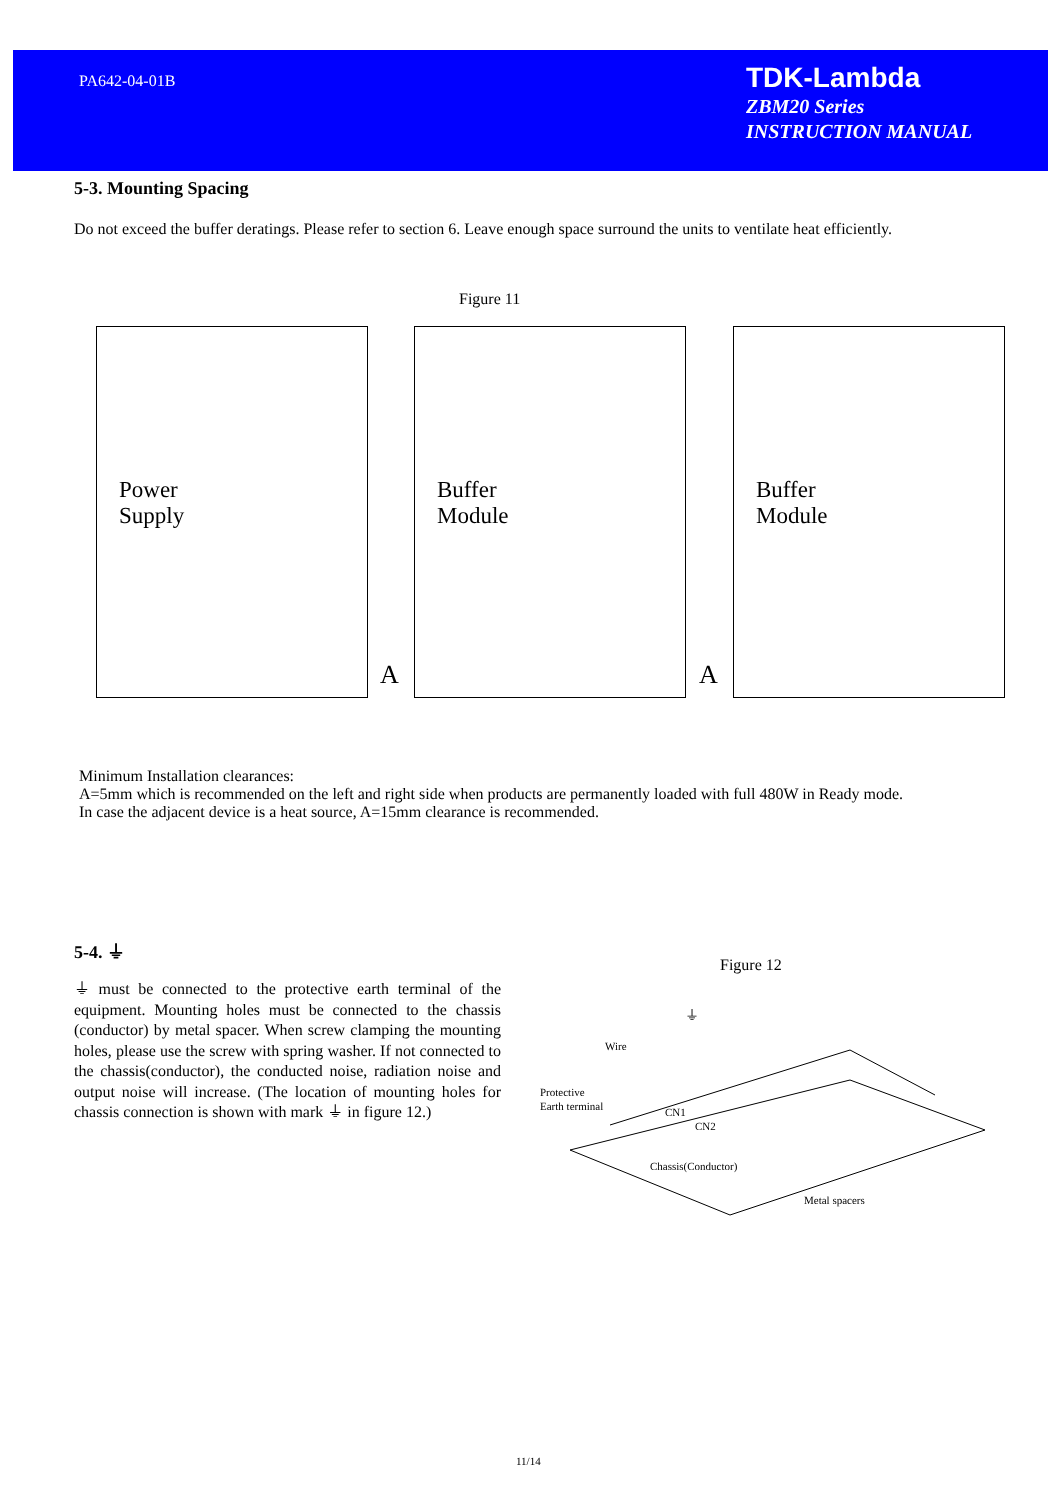PA642-04-01B
TDK-Lambda
ZBM20 Series
INSTRUCTION MANUAL
5-3. Mounting Spacing
Do not exceed the buffer deratings. Please refer to section 6. Leave enough space surround the units to ventilate heat efficiently.
Figure 11
Power
Supply
Buffer
Module
Buffer
Module
A A
Minimum Installation clearances:
A=5mm which is recommended on the left and right side when products are permanently loaded with full 480W in Ready mode.
In case the adjacent device is a heat source, A=15mm clearance is recommended.
5-4. ⏚
⏚ must be connected to the protective earth terminal of the equipment. Mounting holes must be connected to the chassis (conductor) by metal spacer. When screw clamping the mounting holes, please use the screw with spring washer. If not connected to the chassis(conductor), the conducted noise, radiation noise and output noise will increase. (The location of mounting holes for chassis connection is shown with mark ⏚ in figure 12.)
Figure 12
Wire
Protective
Earth terminal
CN1
CN2
Chassis(Conductor)
Metal spacers
⏚
11/14